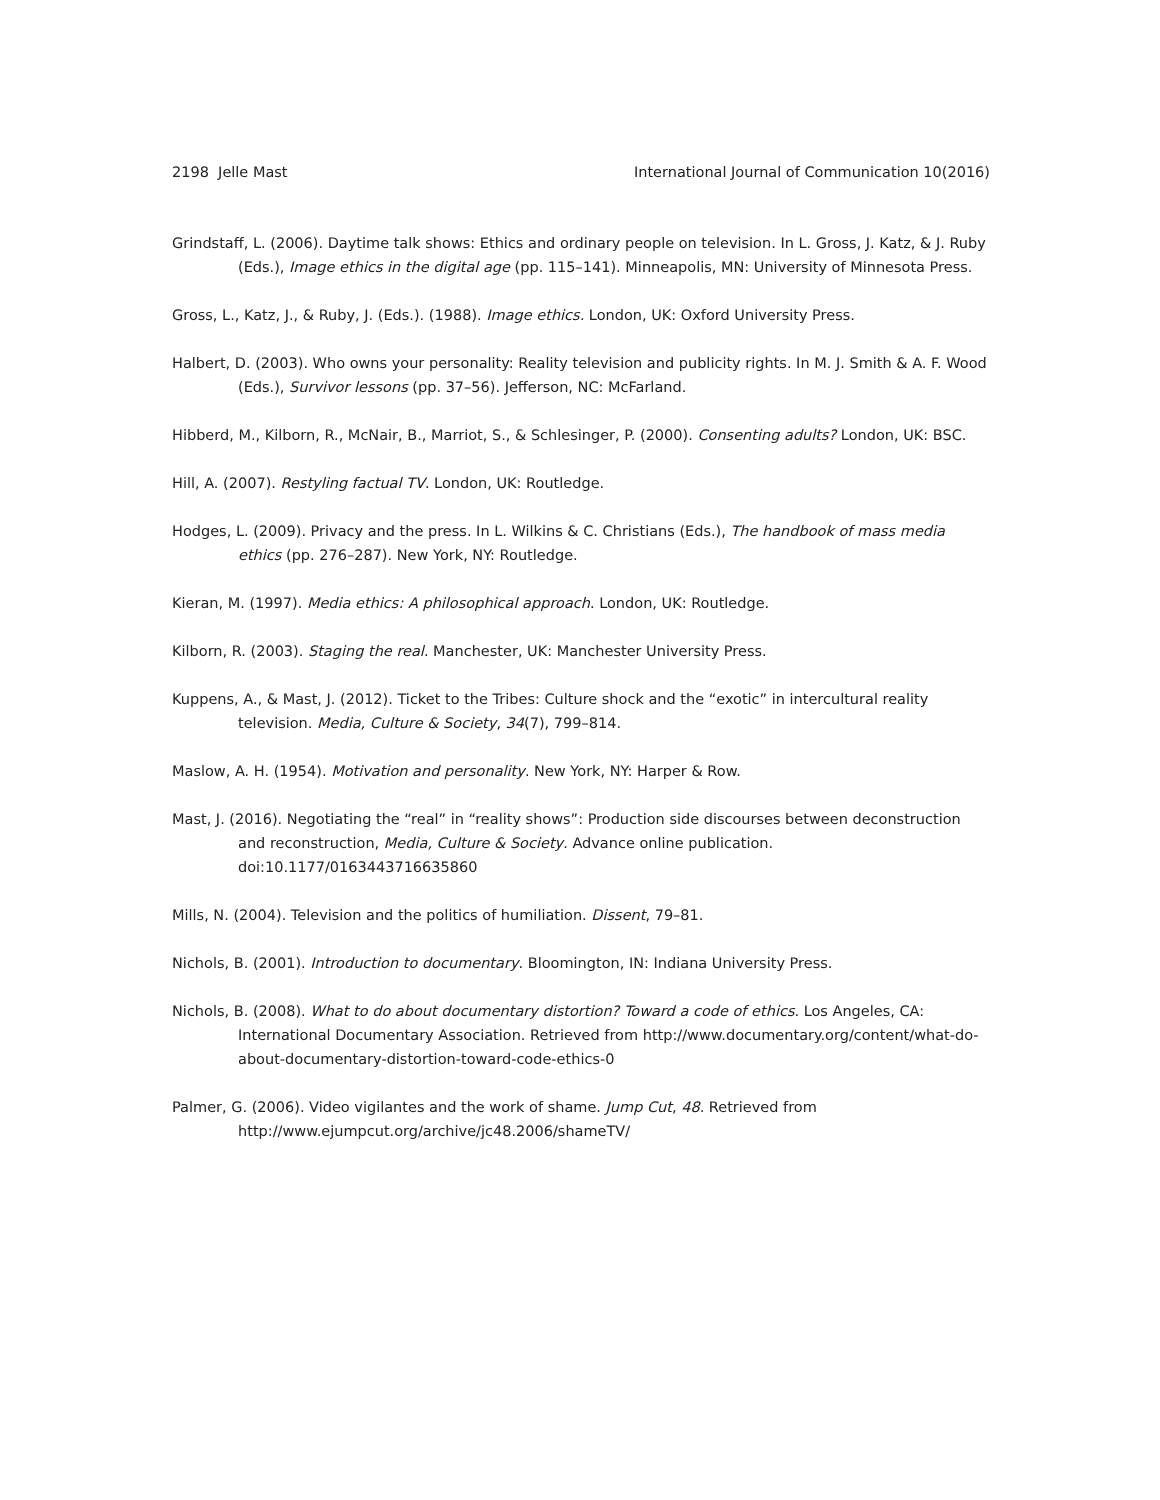2198 Jelle Mast International Journal of Communication 10(2016)
Grindstaff, L. (2006). Daytime talk shows: Ethics and ordinary people on television. In L. Gross, J. Katz, & J. Ruby (Eds.), Image ethics in the digital age (pp. 115–141). Minneapolis, MN: University of Minnesota Press.
Gross, L., Katz, J., & Ruby, J. (Eds.). (1988). Image ethics. London, UK: Oxford University Press.
Halbert, D. (2003). Who owns your personality: Reality television and publicity rights. In M. J. Smith & A. F. Wood (Eds.), Survivor lessons (pp. 37–56). Jefferson, NC: McFarland.
Hibberd, M., Kilborn, R., McNair, B., Marriot, S., & Schlesinger, P. (2000). Consenting adults? London, UK: BSC.
Hill, A. (2007). Restyling factual TV. London, UK: Routledge.
Hodges, L. (2009). Privacy and the press. In L. Wilkins & C. Christians (Eds.), The handbook of mass media ethics (pp. 276–287). New York, NY: Routledge.
Kieran, M. (1997). Media ethics: A philosophical approach. London, UK: Routledge.
Kilborn, R. (2003). Staging the real. Manchester, UK: Manchester University Press.
Kuppens, A., & Mast, J. (2012). Ticket to the Tribes: Culture shock and the “exotic” in intercultural reality television. Media, Culture & Society, 34(7), 799–814.
Maslow, A. H. (1954). Motivation and personality. New York, NY: Harper & Row.
Mast, J. (2016). Negotiating the “real” in “reality shows”: Production side discourses between deconstruction and reconstruction, Media, Culture & Society. Advance online publication. doi:10.1177/0163443716635860
Mills, N. (2004). Television and the politics of humiliation. Dissent, 79–81.
Nichols, B. (2001). Introduction to documentary. Bloomington, IN: Indiana University Press.
Nichols, B. (2008). What to do about documentary distortion? Toward a code of ethics. Los Angeles, CA: International Documentary Association. Retrieved from http://www.documentary.org/content/what-do-about-documentary-distortion-toward-code-ethics-0
Palmer, G. (2006). Video vigilantes and the work of shame. Jump Cut, 48. Retrieved from http://www.ejumpcut.org/archive/jc48.2006/shameTV/